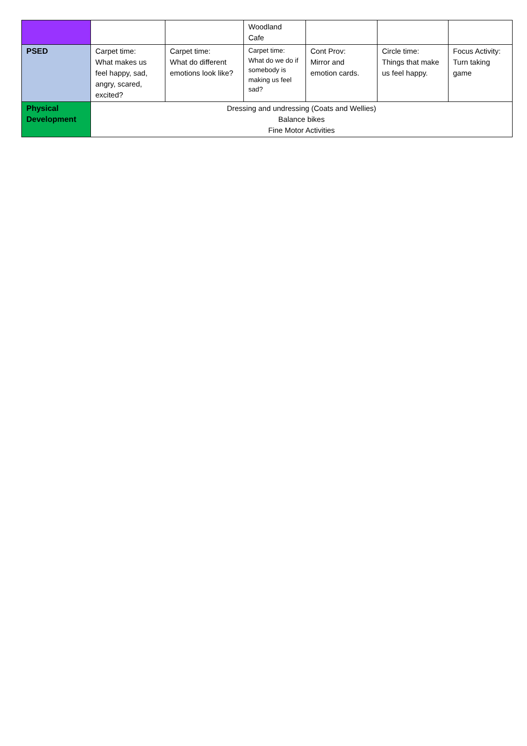| | | | Woodland Cafe | | | |
| PSED | Carpet time: What makes us feel happy, sad, angry, scared, excited? | Carpet time: What do different emotions look like? | Carpet time: What do we do if somebody is making us feel sad? | Cont Prov: Mirror and emotion cards. | Circle time: Things that make us feel happy. | Focus Activity: Turn taking game |
| Physical Development | Dressing and undressing (Coats and Wellies) Balance bikes Fine Motor Activities | | | | | |